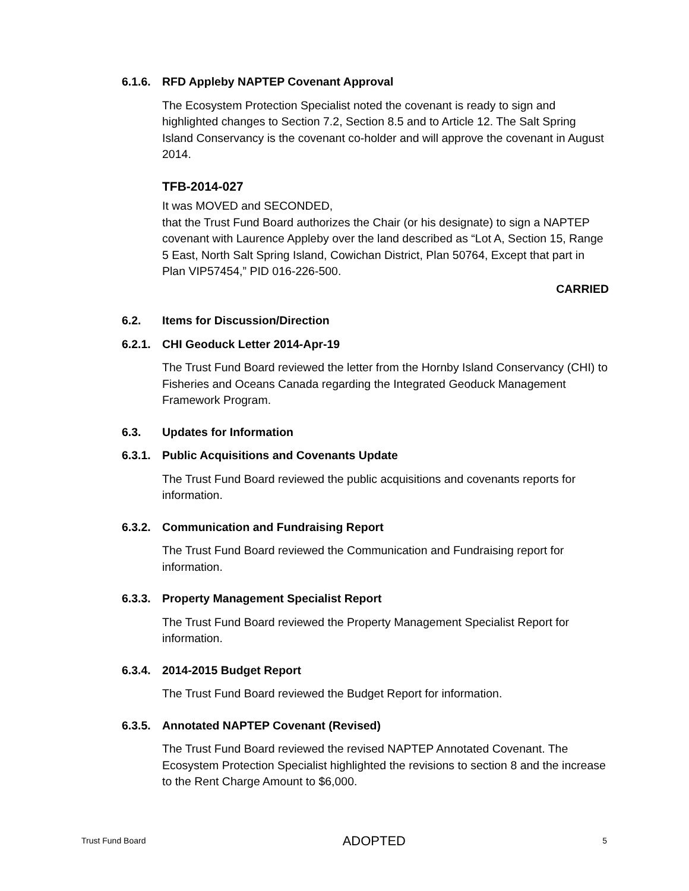6.1.6. RFD Appleby NAPTEP Covenant Approval
The Ecosystem Protection Specialist noted the covenant is ready to sign and highlighted changes to Section 7.2, Section 8.5 and to Article 12. The Salt Spring Island Conservancy is the covenant co-holder and will approve the covenant in August 2014.
TFB-2014-027
It was MOVED and SECONDED,
that the Trust Fund Board authorizes the Chair (or his designate) to sign a NAPTEP covenant with Laurence Appleby over the land described as “Lot A, Section 15, Range 5 East, North Salt Spring Island, Cowichan District, Plan 50764, Except that part in Plan VIP57454,” PID 016-226-500.
CARRIED
6.2. Items for Discussion/Direction
6.2.1. CHI Geoduck Letter 2014-Apr-19
The Trust Fund Board reviewed the letter from the Hornby Island Conservancy (CHI) to Fisheries and Oceans Canada regarding the Integrated Geoduck Management Framework Program.
6.3. Updates for Information
6.3.1. Public Acquisitions and Covenants Update
The Trust Fund Board reviewed the public acquisitions and covenants reports for information.
6.3.2. Communication and Fundraising Report
The Trust Fund Board reviewed the Communication and Fundraising report for information.
6.3.3. Property Management Specialist Report
The Trust Fund Board reviewed the Property Management Specialist Report for information.
6.3.4. 2014-2015 Budget Report
The Trust Fund Board reviewed the Budget Report for information.
6.3.5. Annotated NAPTEP Covenant (Revised)
The Trust Fund Board reviewed the revised NAPTEP Annotated Covenant. The Ecosystem Protection Specialist highlighted the revisions to section 8 and the increase to the Rent Charge Amount to $6,000.
Trust Fund Board ADOPTED 5